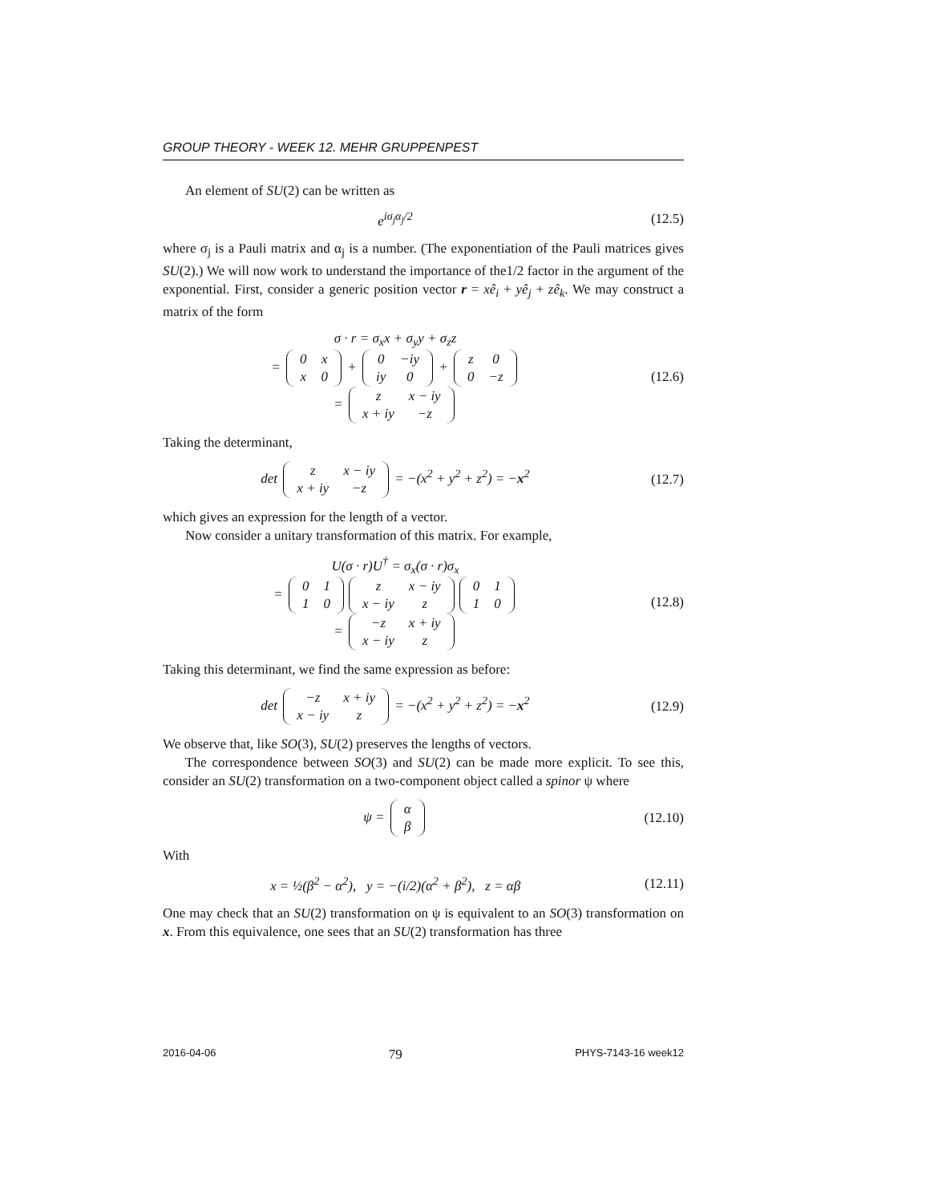GROUP THEORY - WEEK 12. MEHR GRUPPENPEST
An element of SU(2) can be written as
e<sup>iσ<sub>j</sub>α<sub>j</sub>/2</sup> (12.5)
where σ<sub>j</sub> is a Pauli matrix and α<sub>j</sub> is a number. (The exponentiation of the Pauli matrices gives SU(2).) We will now work to understand the importance of the1/2 factor in the argument of the exponential. First, consider a generic position vector r = xê<sub>i</sub> + yê<sub>j</sub> + zê<sub>k</sub>. We may construct a matrix of the form
σ · r = σ<sub>x</sub>x + σ<sub>y</sub>y + σ<sub>z</sub>z
=
| 0 | x |
| x | 0 |
+
| 0 | −iy |
| iy | 0 |
+
| z | 0 |
| 0 | −z |
=
| z | x − iy |
| x + iy | −z |
(12.6)
Taking the determinant,
det
| z | x − iy |
| x + iy | −z |
= −(x<sup>2</sup> + y<sup>2</sup> + z<sup>2</sup>) = −x<sup>2</sup>
(12.7)
which gives an expression for the length of a vector.
Now consider a unitary transformation of this matrix. For example,
U(σ · r)U<sup>†</sup> = σ<sub>x</sub>(σ · r)σ<sub>x</sub>
=
| 0 | 1 |
| 1 | 0 |
| z | x − iy |
| x − iy | z |
| 0 | 1 |
| 1 | 0 |
=
| −z | x + iy |
| x − iy | z |
(12.8)
Taking this determinant, we find the same expression as before:
det
| −z | x + iy |
| x − iy | z |
= −(x<sup>2</sup> + y<sup>2</sup> + z<sup>2</sup>) = −x<sup>2</sup>
(12.9)
We observe that, like SO(3), SU(2) preserves the lengths of vectors.
The correspondence between SO(3) and SU(2) can be made more explicit. To see this, consider an SU(2) transformation on a two-component object called a spinor ψ where
ψ =
| α |
| β |
(12.10)
With
x = ½(β<sup>2</sup> − α<sup>2</sup>), y = −(i/2)(α<sup>2</sup> + β<sup>2</sup>), z = αβ
(12.11)
One may check that an SU(2) transformation on ψ is equivalent to an SO(3) transformation on x. From this equivalence, one sees that an SU(2) transformation has three
2016-04-06 79 PHYS-7143-16 week12